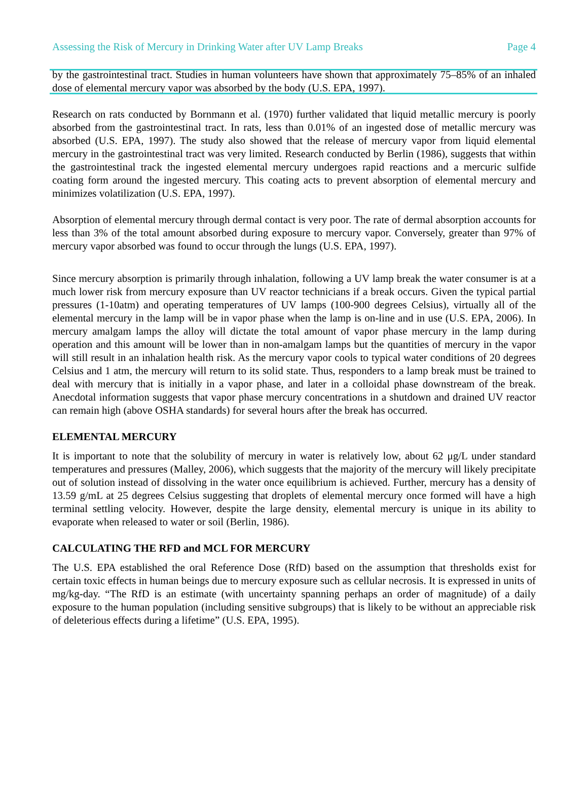Assessing the Risk of Mercury in Drinking Water after UV Lamp Breaks Page 4
by the gastrointestinal tract. Studies in human volunteers have shown that approximately 75–85% of an inhaled dose of elemental mercury vapor was absorbed by the body (U.S. EPA, 1997).
Research on rats conducted by Bornmann et al. (1970) further validated that liquid metallic mercury is poorly absorbed from the gastrointestinal tract. In rats, less than 0.01% of an ingested dose of metallic mercury was absorbed (U.S. EPA, 1997). The study also showed that the release of mercury vapor from liquid elemental mercury in the gastrointestinal tract was very limited. Research conducted by Berlin (1986), suggests that within the gastrointestinal track the ingested elemental mercury undergoes rapid reactions and a mercuric sulfide coating form around the ingested mercury. This coating acts to prevent absorption of elemental mercury and minimizes volatilization (U.S. EPA, 1997).
Absorption of elemental mercury through dermal contact is very poor. The rate of dermal absorption accounts for less than 3% of the total amount absorbed during exposure to mercury vapor. Conversely, greater than 97% of mercury vapor absorbed was found to occur through the lungs (U.S. EPA, 1997).
Since mercury absorption is primarily through inhalation, following a UV lamp break the water consumer is at a much lower risk from mercury exposure than UV reactor technicians if a break occurs. Given the typical partial pressures (1-10atm) and operating temperatures of UV lamps (100-900 degrees Celsius), virtually all of the elemental mercury in the lamp will be in vapor phase when the lamp is on-line and in use (U.S. EPA, 2006). In mercury amalgam lamps the alloy will dictate the total amount of vapor phase mercury in the lamp during operation and this amount will be lower than in non-amalgam lamps but the quantities of mercury in the vapor will still result in an inhalation health risk. As the mercury vapor cools to typical water conditions of 20 degrees Celsius and 1 atm, the mercury will return to its solid state. Thus, responders to a lamp break must be trained to deal with mercury that is initially in a vapor phase, and later in a colloidal phase downstream of the break. Anecdotal information suggests that vapor phase mercury concentrations in a shutdown and drained UV reactor can remain high (above OSHA standards) for several hours after the break has occurred.
ELEMENTAL MERCURY
It is important to note that the solubility of mercury in water is relatively low, about 62 μg/L under standard temperatures and pressures (Malley, 2006), which suggests that the majority of the mercury will likely precipitate out of solution instead of dissolving in the water once equilibrium is achieved. Further, mercury has a density of 13.59 g/mL at 25 degrees Celsius suggesting that droplets of elemental mercury once formed will have a high terminal settling velocity. However, despite the large density, elemental mercury is unique in its ability to evaporate when released to water or soil (Berlin, 1986).
CALCULATING THE RFD and MCL FOR MERCURY
The U.S. EPA established the oral Reference Dose (RfD) based on the assumption that thresholds exist for certain toxic effects in human beings due to mercury exposure such as cellular necrosis. It is expressed in units of mg/kg-day. “The RfD is an estimate (with uncertainty spanning perhaps an order of magnitude) of a daily exposure to the human population (including sensitive subgroups) that is likely to be without an appreciable risk of deleterious effects during a lifetime” (U.S. EPA, 1995).